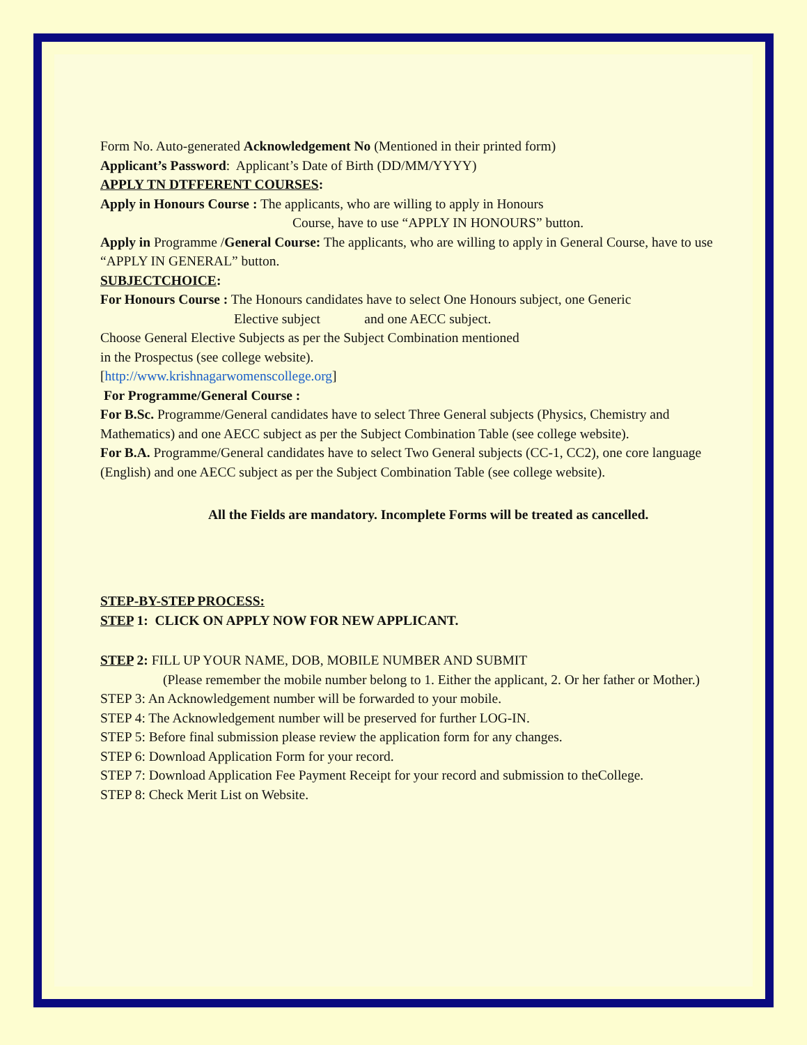Form No. Auto-generated Acknowledgement No (Mentioned in their printed form)
Applicant’s Password: Applicant’s Date of Birth (DD/MM/YYYY)
APPLY TN DTFFERENT COURSES:
Apply in Honours Course : The applicants, who are willing to apply in Honours
Course, have to use “APPLY IN HONOURS” button.
Apply in Programme /General Course: The applicants, who are willing to apply in General Course, have to use “APPLY IN GENERAL” button.
SUBJECTCHOICE:
For Honours Course : The Honours candidates have to select One Honours subject, one Generic
Elective subject and one AECC subject.
Choose General Elective Subjects as per the Subject Combination mentioned
in the Prospectus (see college website).
[http://www.krishnagarwomenscollege.org]
For Programme/General Course :
For B.Sc. Programme/General candidates have to select Three General subjects (Physics, Chemistry and Mathematics) and one AECC subject as per the Subject Combination Table (see college website).
For B.A. Programme/General candidates have to select Two General subjects (CC-1, CC2), one core language (English) and one AECC subject as per the Subject Combination Table (see college website).
All the Fields are mandatory. Incomplete Forms will be treated as cancelled.
STEP-BY-STEP PROCESS:
STEP 1: CLICK ON APPLY NOW FOR NEW APPLICANT.
STEP 2: FILL UP YOUR NAME, DOB, MOBILE NUMBER AND SUBMIT
(Please remember the mobile number belong to 1. Either the applicant, 2. Or her father or Mother.)
STEP 3: An Acknowledgement number will be forwarded to your mobile.
STEP 4: The Acknowledgement number will be preserved for further LOG-IN.
STEP 5: Before final submission please review the application form for any changes.
STEP 6: Download Application Form for your record.
STEP 7: Download Application Fee Payment Receipt for your record and submission to theCollege.
STEP 8: Check Merit List on Website.